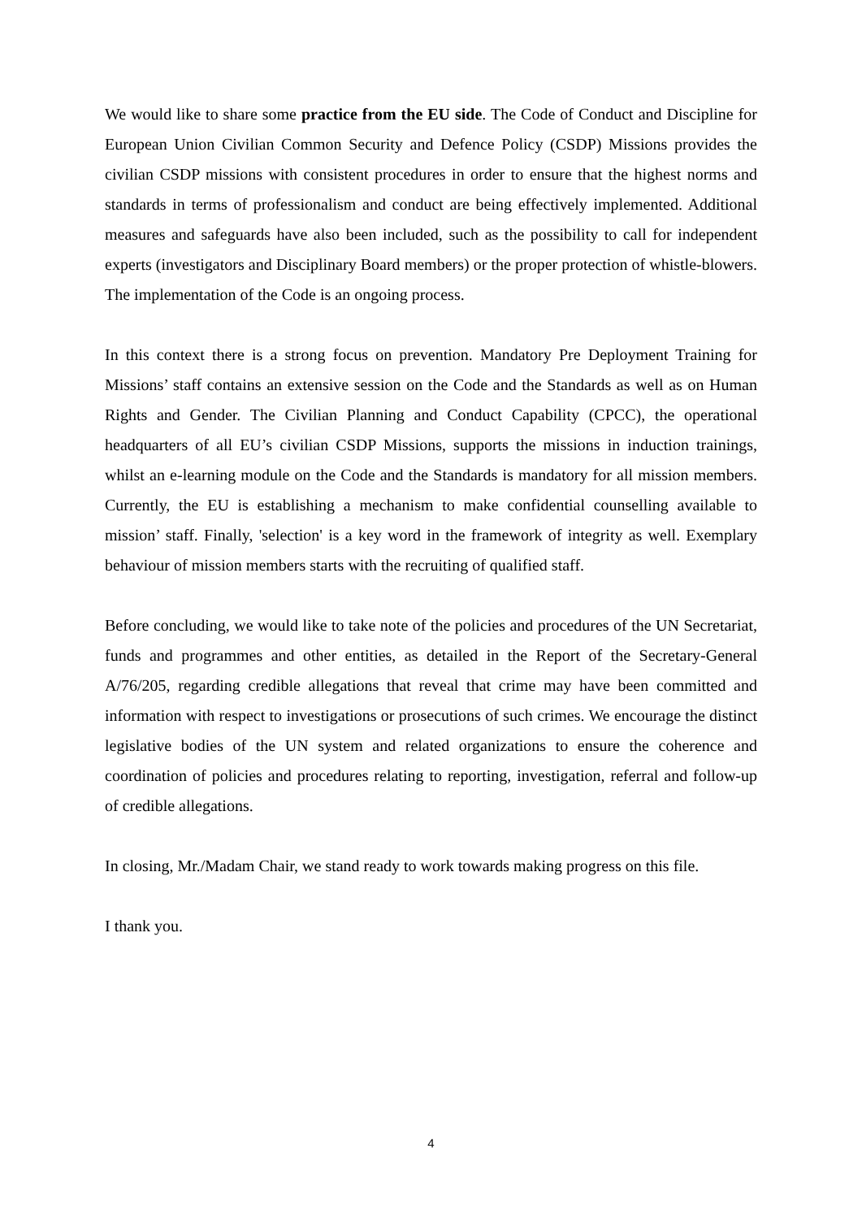We would like to share some practice from the EU side. The Code of Conduct and Discipline for European Union Civilian Common Security and Defence Policy (CSDP) Missions provides the civilian CSDP missions with consistent procedures in order to ensure that the highest norms and standards in terms of professionalism and conduct are being effectively implemented. Additional measures and safeguards have also been included, such as the possibility to call for independent experts (investigators and Disciplinary Board members) or the proper protection of whistle-blowers. The implementation of the Code is an ongoing process.
In this context there is a strong focus on prevention. Mandatory Pre Deployment Training for Missions’ staff contains an extensive session on the Code and the Standards as well as on Human Rights and Gender. The Civilian Planning and Conduct Capability (CPCC), the operational headquarters of all EU’s civilian CSDP Missions, supports the missions in induction trainings, whilst an e-learning module on the Code and the Standards is mandatory for all mission members. Currently, the EU is establishing a mechanism to make confidential counselling available to mission’ staff. Finally, 'selection' is a key word in the framework of integrity as well. Exemplary behaviour of mission members starts with the recruiting of qualified staff.
Before concluding, we would like to take note of the policies and procedures of the UN Secretariat, funds and programmes and other entities, as detailed in the Report of the Secretary-General A/76/205, regarding credible allegations that reveal that crime may have been committed and information with respect to investigations or prosecutions of such crimes. We encourage the distinct legislative bodies of the UN system and related organizations to ensure the coherence and coordination of policies and procedures relating to reporting, investigation, referral and follow-up of credible allegations.
In closing, Mr./Madam Chair, we stand ready to work towards making progress on this file.
I thank you.
4